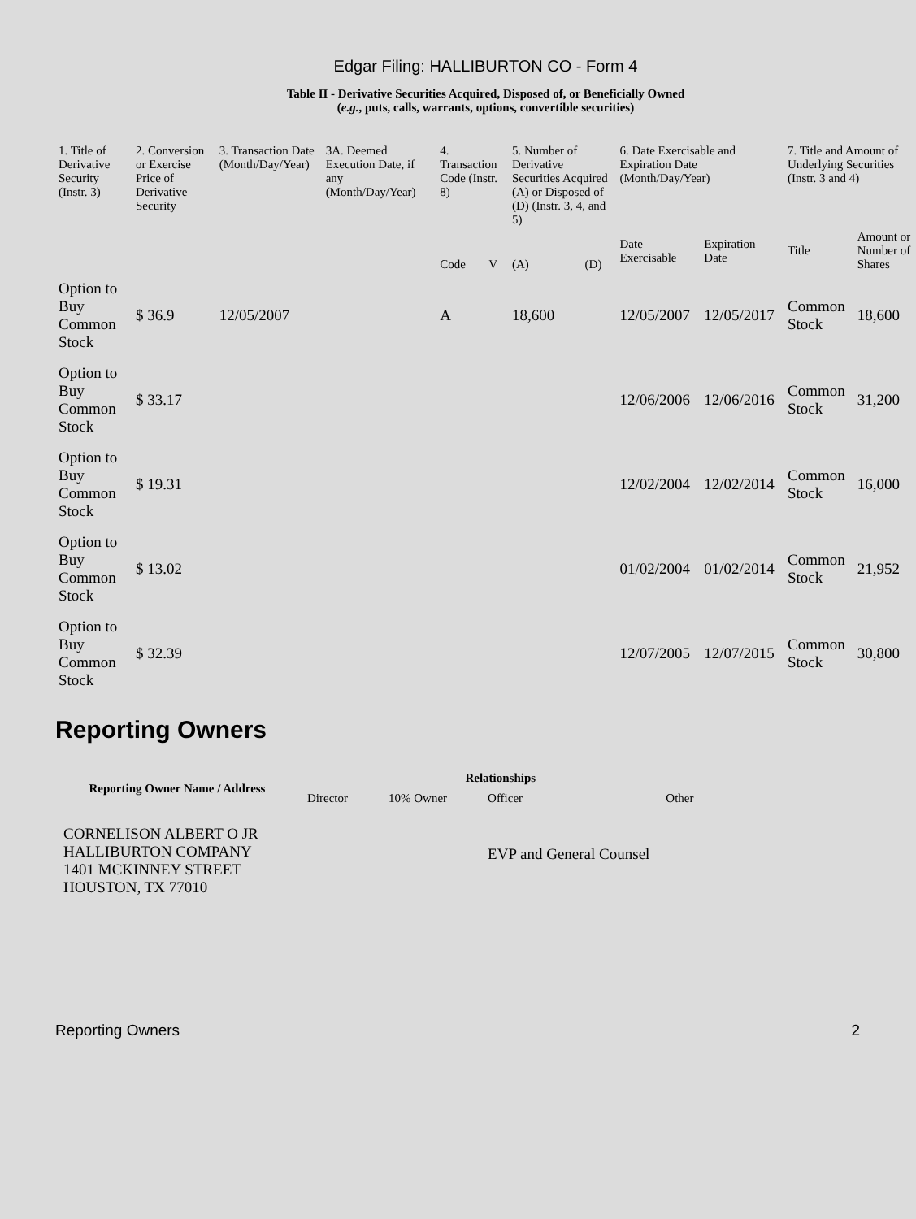Edgar Filing: HALLIBURTON CO - Form 4
Table II - Derivative Securities Acquired, Disposed of, or Beneficially Owned
(e.g., puts, calls, warrants, options, convertible securities)
| 1. Title of Derivative Security (Instr. 3) | 2. Conversion or Exercise Price of Derivative Security | 3. Transaction Date (Month/Day/Year) | 3A. Deemed Execution Date, if any (Month/Day/Year) | 4. Transaction Code (Instr. 8) | | 5. Number of Derivative Securities Acquired (A) or Disposed of (D) (Instr. 3, 4, and 5) | | 6. Date Exercisable and Expiration Date (Month/Day/Year) | | 7. Title and Amount of Underlying Securities (Instr. 3 and 4) | |
| --- | --- | --- | --- | --- | --- | --- | --- | --- | --- | --- | --- |
| | | | | Code | V | (A) | (D) | Date Exercisable | Expiration Date | Title | Amount or Number of Shares |
| Option to Buy Common Stock | $ 36.9 | 12/05/2007 | | A | | 18,600 | | 12/05/2007 | 12/05/2017 | Common Stock | 18,600 |
| Option to Buy Common Stock | $ 33.17 | | | | | | | 12/06/2006 | 12/06/2016 | Common Stock | 31,200 |
| Option to Buy Common Stock | $ 19.31 | | | | | | | 12/02/2004 | 12/02/2014 | Common Stock | 16,000 |
| Option to Buy Common Stock | $ 13.02 | | | | | | | 01/02/2004 | 01/02/2014 | Common Stock | 21,952 |
| Option to Buy Common Stock | $ 32.39 | | | | | | | 12/07/2005 | 12/07/2015 | Common Stock | 30,800 |
Reporting Owners
| Reporting Owner Name / Address | Relationships | | | |
| --- | --- | --- | --- | --- |
| | Director | 10% Owner | Officer | Other |
| CORNELISON ALBERT O JR HALLIBURTON COMPANY 1401 MCKINNEY STREET HOUSTON, TX 77010 | | | EVP and General Counsel | |
Reporting Owners 2